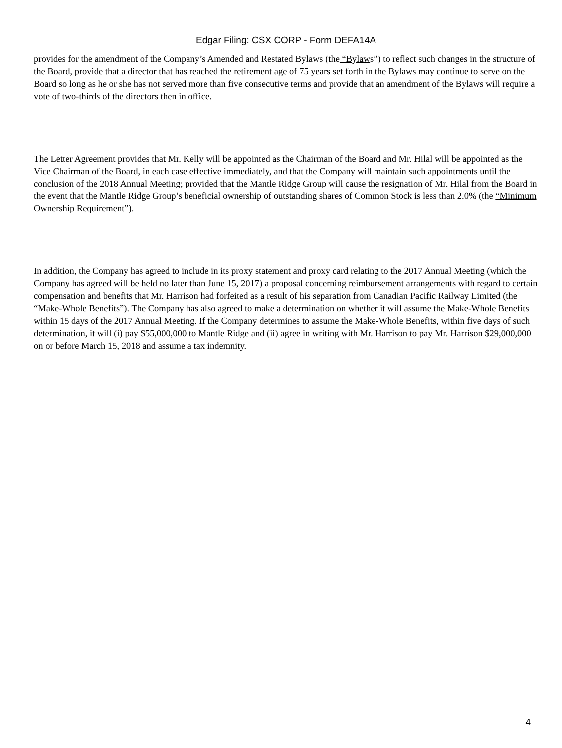Edgar Filing: CSX CORP - Form DEFA14A
provides for the amendment of the Company’s Amended and Restated Bylaws (the “Bylaws”) to reflect such changes in the structure of the Board, provide that a director that has reached the retirement age of 75 years set forth in the Bylaws may continue to serve on the Board so long as he or she has not served more than five consecutive terms and provide that an amendment of the Bylaws will require a vote of two-thirds of the directors then in office.
The Letter Agreement provides that Mr. Kelly will be appointed as the Chairman of the Board and Mr. Hilal will be appointed as the Vice Chairman of the Board, in each case effective immediately, and that the Company will maintain such appointments until the conclusion of the 2018 Annual Meeting; provided that the Mantle Ridge Group will cause the resignation of Mr. Hilal from the Board in the event that the Mantle Ridge Group’s beneficial ownership of outstanding shares of Common Stock is less than 2.0% (the “Minimum Ownership Requirement”).
In addition, the Company has agreed to include in its proxy statement and proxy card relating to the 2017 Annual Meeting (which the Company has agreed will be held no later than June 15, 2017) a proposal concerning reimbursement arrangements with regard to certain compensation and benefits that Mr. Harrison had forfeited as a result of his separation from Canadian Pacific Railway Limited (the “Make-Whole Benefits”). The Company has also agreed to make a determination on whether it will assume the Make-Whole Benefits within 15 days of the 2017 Annual Meeting. If the Company determines to assume the Make-Whole Benefits, within five days of such determination, it will (i) pay $55,000,000 to Mantle Ridge and (ii) agree in writing with Mr. Harrison to pay Mr. Harrison $29,000,000 on or before March 15, 2018 and assume a tax indemnity.
4